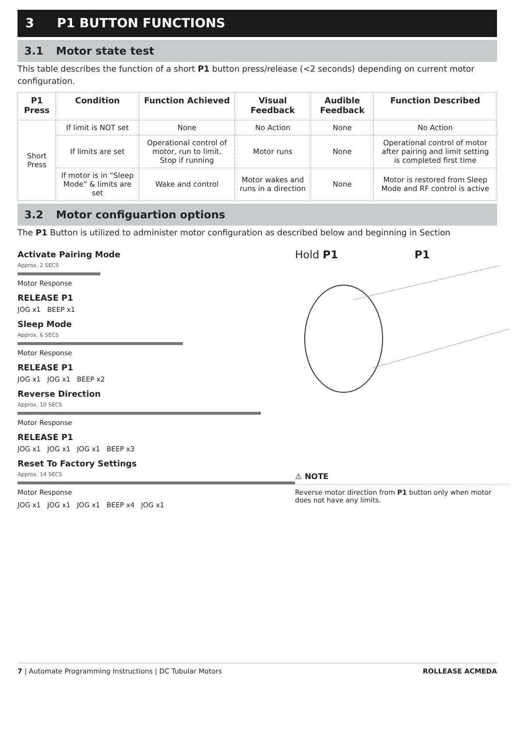3 P1 BUTTON FUNCTIONS
3.1 Motor state test
This table describes the function of a short P1 button press/release (<2 seconds) depending on current motor configuration.
| P1 Press | Condition | Function Achieved | Visual Feedback | Audible Feedback | Function Described |
| --- | --- | --- | --- | --- | --- |
| Short Press | If limit is NOT set | None | No Action | None | No Action |
| | If limits are set | Operational control of motor, run to limit. Stop if running | Motor runs | None | Operational control of motor after pairing and limit setting is completed first time |
| | If motor is in “Sleep Mode” & limits are set | Wake and control | Motor wakes and runs in a direction | None | Motor is restored from Sleep Mode and RF control is active |
3.2 Motor configuartion options
The P1 Button is utilized to administer motor configuration as described below and beginning in Section
Activate Pairing Mode
Approx. 2 SECS
Motor Response
RELEASE P1
JOG x1 BEEP x1
Sleep Mode
Approx. 6 SECS
Motor Response
RELEASE P1
JOG x1 JOG x1 BEEP x2
Reverse Direction
Approx. 10 SECS
Motor Response
RELEASE P1
JOG x1 JOG x1 JOG x1 BEEP x3
Reset To Factory Settings
Approx. 14 SECS
Motor Response
JOG x1 JOG x1 JOG x1 BEEP x4 JOG x1
Hold P1 P1
⚠ NOTE
Reverse motor direction from P1 button only when motor does not have any limits.
7 | Automate Programming Instructions | DC Tubular Motors ROLLEASE ACMEDA